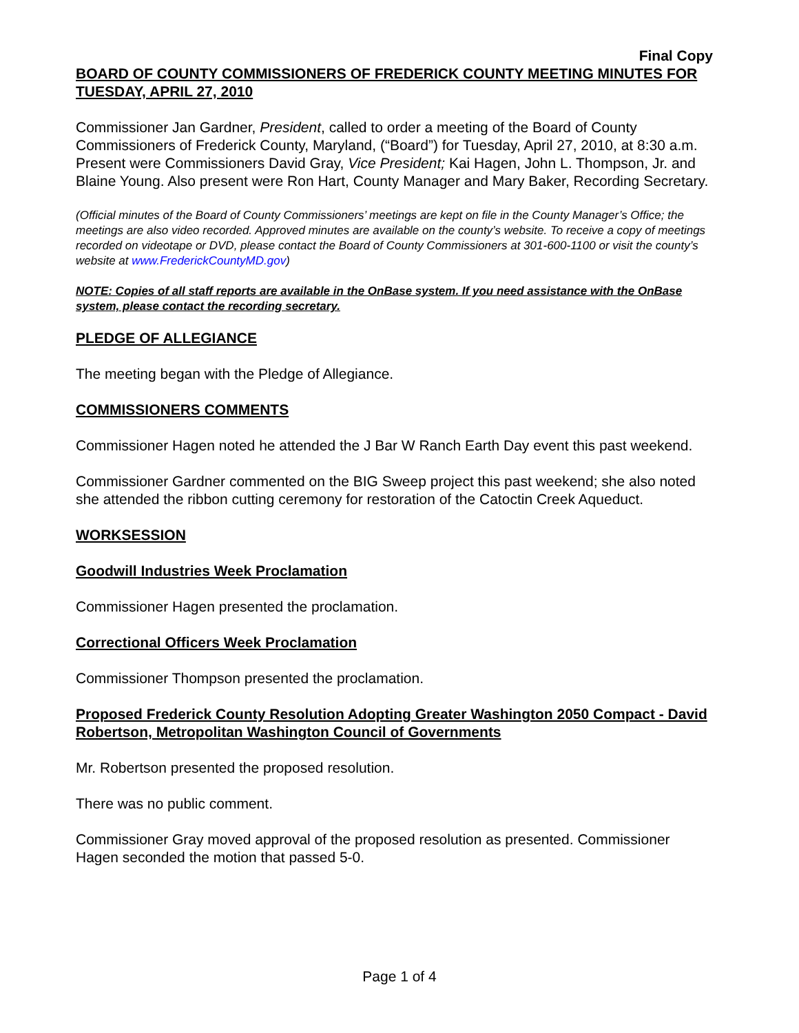Final Copy
BOARD OF COUNTY COMMISSIONERS OF FREDERICK COUNTY MEETING MINUTES FOR TUESDAY, APRIL 27, 2010
Commissioner Jan Gardner, President, called to order a meeting of the Board of County Commissioners of Frederick County, Maryland, (“Board”) for Tuesday, April 27, 2010, at 8:30 a.m. Present were Commissioners David Gray, Vice President; Kai Hagen, John L. Thompson, Jr. and Blaine Young. Also present were Ron Hart, County Manager and Mary Baker, Recording Secretary.
(Official minutes of the Board of County Commissioners’ meetings are kept on file in the County Manager’s Office; the meetings are also video recorded. Approved minutes are available on the county’s website. To receive a copy of meetings recorded on videotape or DVD, please contact the Board of County Commissioners at 301-600-1100 or visit the county’s website at www.FrederickCountyMD.gov)
NOTE: Copies of all staff reports are available in the OnBase system. If you need assistance with the OnBase system, please contact the recording secretary.
PLEDGE OF ALLEGIANCE
The meeting began with the Pledge of Allegiance.
COMMISSIONERS COMMENTS
Commissioner Hagen noted he attended the J Bar W Ranch Earth Day event this past weekend.
Commissioner Gardner commented on the BIG Sweep project this past weekend; she also noted she attended the ribbon cutting ceremony for restoration of the Catoctin Creek Aqueduct.
WORKSESSION
Goodwill Industries Week Proclamation
Commissioner Hagen presented the proclamation.
Correctional Officers Week Proclamation
Commissioner Thompson presented the proclamation.
Proposed Frederick County Resolution Adopting Greater Washington 2050 Compact - David Robertson, Metropolitan Washington Council of Governments
Mr. Robertson presented the proposed resolution.
There was no public comment.
Commissioner Gray moved approval of the proposed resolution as presented. Commissioner Hagen seconded the motion that passed 5-0.
Page 1 of 4